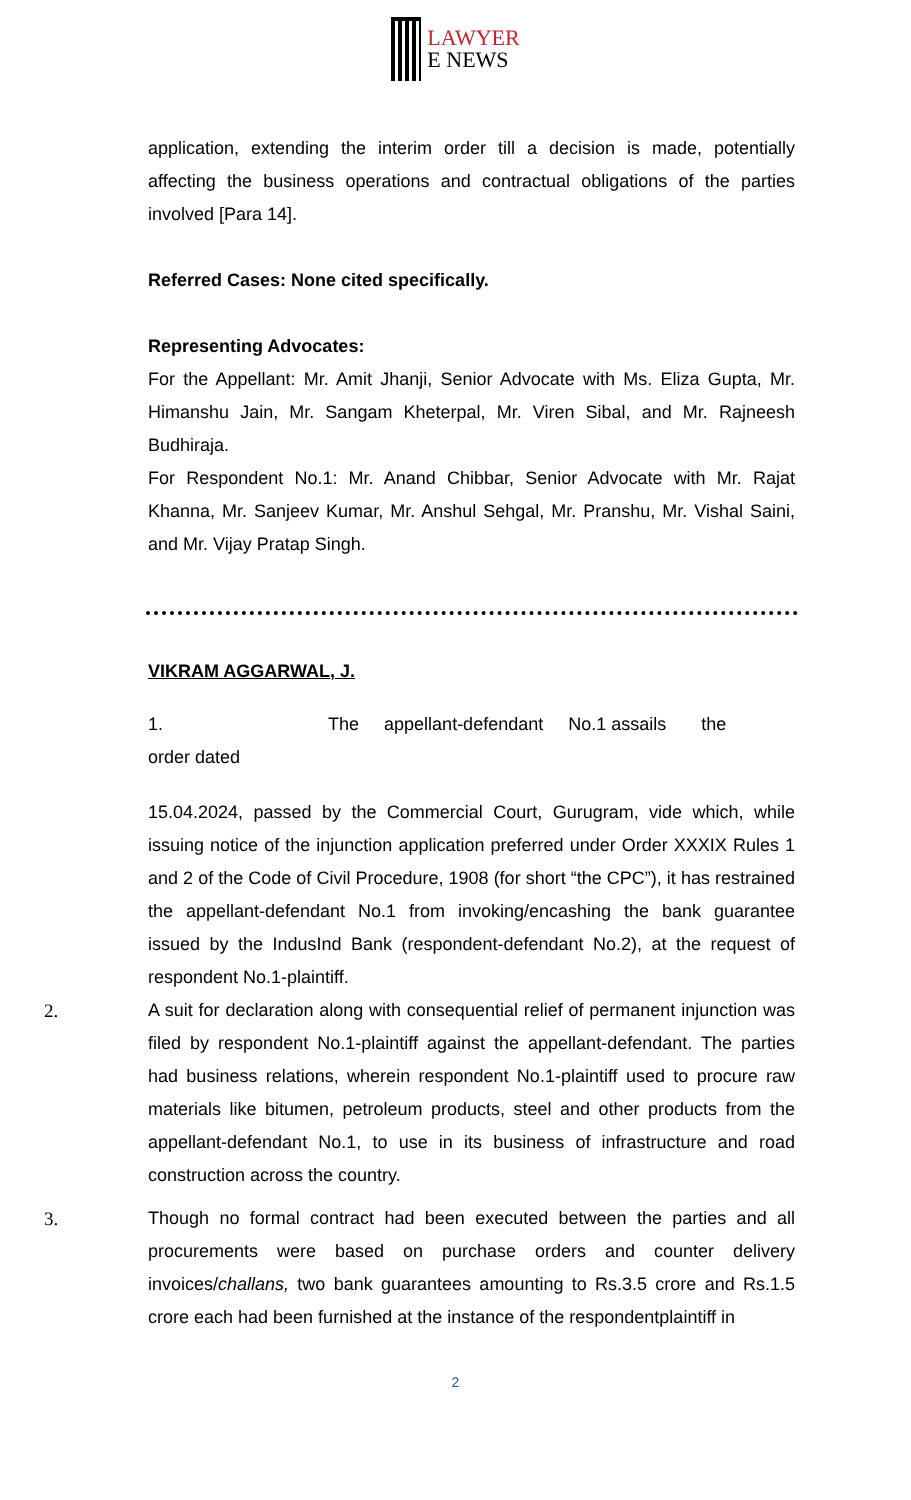LAWYER
E NEWS
application, extending the interim order till a decision is made, potentially affecting the business operations and contractual obligations of the parties involved [Para 14].
Referred Cases: None cited specifically.
Representing Advocates:
For the Appellant: Mr. Amit Jhanji, Senior Advocate with Ms. Eliza Gupta, Mr. Himanshu Jain, Mr. Sangam Kheterpal, Mr. Viren Sibal, and Mr. Rajneesh Budhiraja.
For Respondent No.1: Mr. Anand Chibbar, Senior Advocate with Mr. Rajat Khanna, Mr. Sanjeev Kumar, Mr. Anshul Sehgal, Mr. Pranshu, Mr. Vishal Saini, and Mr. Vijay Pratap Singh.
VIKRAM AGGARWAL, J.
1. The appellant-defendant No.1 assails the
order dated
15.04.2024, passed by the Commercial Court, Gurugram, vide which, while issuing notice of the injunction application preferred under Order XXXIX Rules 1 and 2 of the Code of Civil Procedure, 1908 (for short “the CPC”), it has restrained the appellant-defendant No.1 from invoking/encashing the bank guarantee issued by the IndusInd Bank (respondent-defendant No.2), at the request of respondent No.1-plaintiff.
2. A suit for declaration along with consequential relief of permanent injunction was filed by respondent No.1-plaintiff against the appellant-defendant. The parties had business relations, wherein respondent No.1-plaintiff used to procure raw materials like bitumen, petroleum products, steel and other products from the appellant-defendant No.1, to use in its business of infrastructure and road construction across the country.
3. Though no formal contract had been executed between the parties and all procurements were based on purchase orders and counter delivery invoices/challans, two bank guarantees amounting to Rs.3.5 crore and Rs.1.5 crore each had been furnished at the instance of the respondentplaintiff in
2